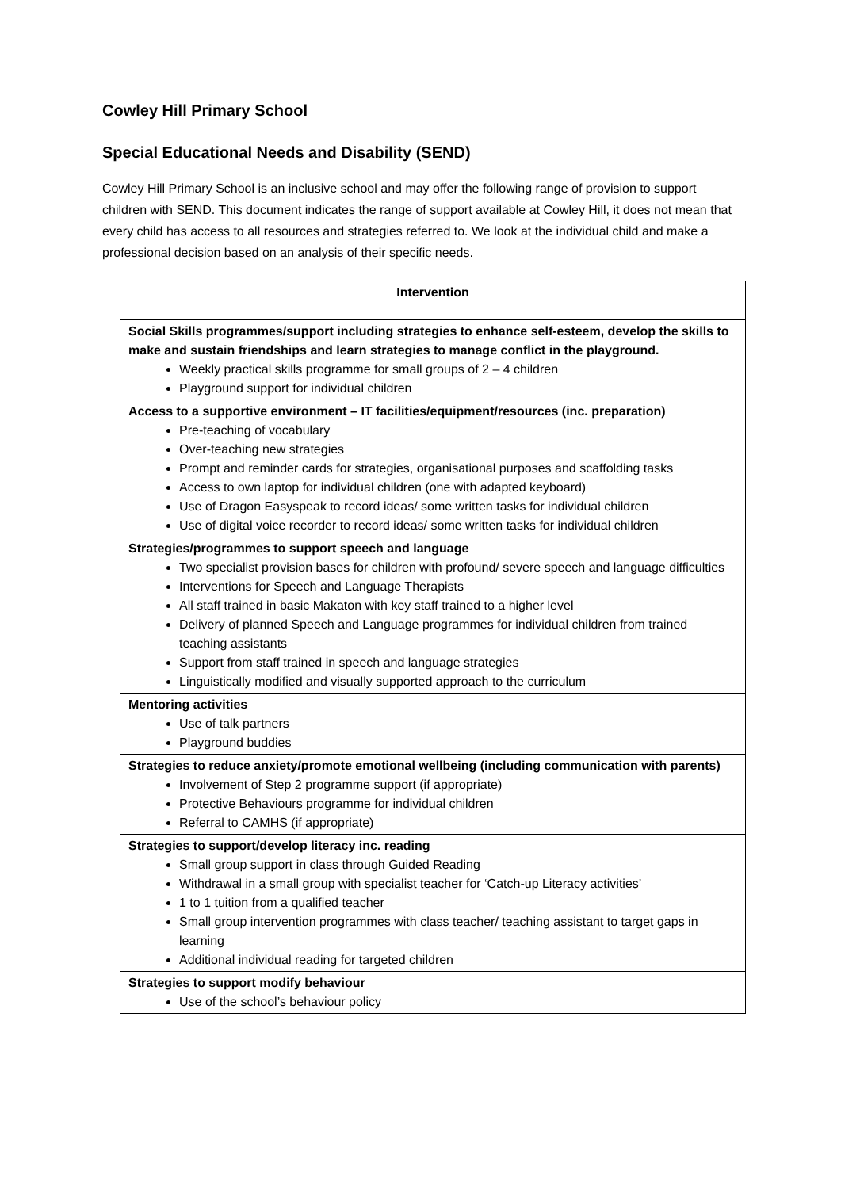Cowley Hill Primary School
Special Educational Needs and Disability (SEND)
Cowley Hill Primary School is an inclusive school and may offer the following range of provision to support children with SEND. This document indicates the range of support available at Cowley Hill, it does not mean that every child has access to all resources and strategies referred to. We look at the individual child and make a professional decision based on an analysis of their specific needs.
| Intervention |
| --- |
| Social Skills programmes/support including strategies to enhance self-esteem, develop the skills to make and sustain friendships and learn strategies to manage conflict in the playground. Weekly practical skills programme for small groups of 2 – 4 children Playground support for individual children |
| Access to a supportive environment – IT facilities/equipment/resources (inc. preparation) Pre-teaching of vocabulary Over-teaching new strategies Prompt and reminder cards for strategies, organisational purposes and scaffolding tasks Access to own laptop for individual children (one with adapted keyboard) Use of Dragon Easyspeak to record ideas/ some written tasks for individual children Use of digital voice recorder to record ideas/ some written tasks for individual children |
| Strategies/programmes to support speech and language Two specialist provision bases for children with profound/ severe speech and language difficulties Interventions for Speech and Language Therapists All staff trained in basic Makaton with key staff trained to a higher level Delivery of planned Speech and Language programmes for individual children from trained teaching assistants Support from staff trained in speech and language strategies Linguistically modified and visually supported approach to the curriculum |
| Mentoring activities Use of talk partners Playground buddies |
| Strategies to reduce anxiety/promote emotional wellbeing (including communication with parents) Involvement of Step 2 programme support (if appropriate) Protective Behaviours programme for individual children Referral to CAMHS (if appropriate) |
| Strategies to support/develop literacy inc. reading Small group support in class through Guided Reading Withdrawal in a small group with specialist teacher for ‘Catch-up Literacy activities’ 1 to 1 tuition from a qualified teacher Small group intervention programmes with class teacher/ teaching assistant to target gaps in learning Additional individual reading for targeted children |
| Strategies to support modify behaviour Use of the school’s behaviour policy |